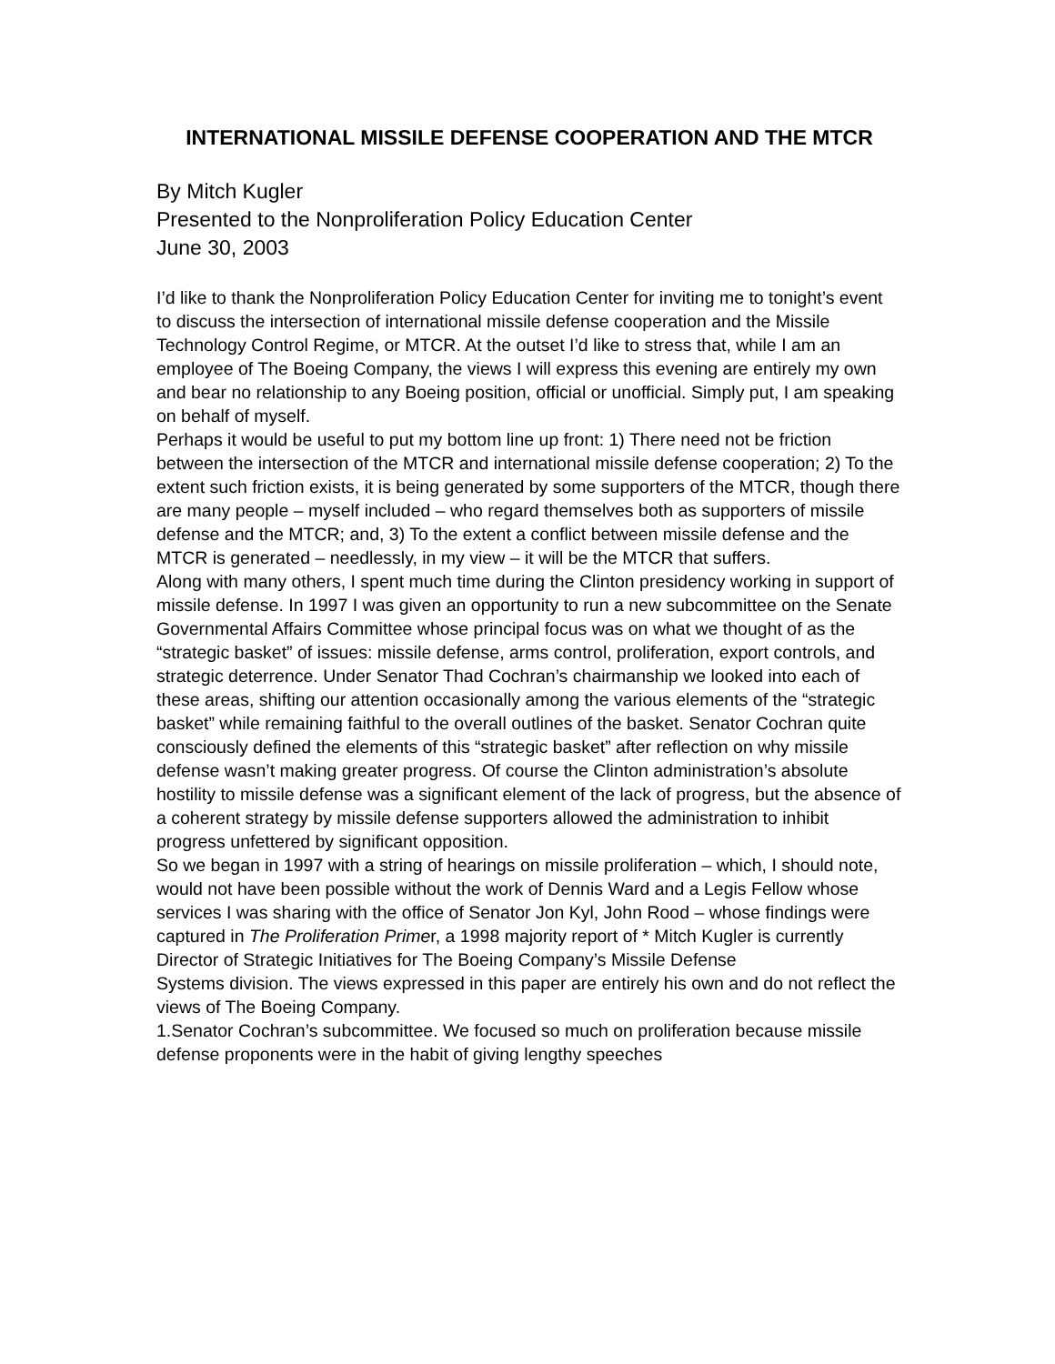INTERNATIONAL MISSILE DEFENSE COOPERATION AND THE MTCR
By Mitch Kugler
Presented to the Nonproliferation Policy Education Center
June 30, 2003
I’d like to thank the Nonproliferation Policy Education Center for inviting me to tonight’s event to discuss the intersection of international missile defense cooperation and the Missile Technology Control Regime, or MTCR. At the outset I’d like to stress that, while I am an employee of The Boeing Company, the views I will express this evening are entirely my own and bear no relationship to any Boeing position, official or unofficial. Simply put, I am speaking on behalf of myself.
Perhaps it would be useful to put my bottom line up front: 1) There need not be friction between the intersection of the MTCR and international missile defense cooperation; 2) To the extent such friction exists, it is being generated by some supporters of the MTCR, though there are many people – myself included – who regard themselves both as supporters of missile defense and the MTCR; and, 3) To the extent a conflict between missile defense and the MTCR is generated – needlessly, in my view – it will be the MTCR that suffers.
Along with many others, I spent much time during the Clinton presidency working in support of missile defense. In 1997 I was given an opportunity to run a new subcommittee on the Senate Governmental Affairs Committee whose principal focus was on what we thought of as the “strategic basket” of issues: missile defense, arms control, proliferation, export controls, and strategic deterrence. Under Senator Thad Cochran’s chairmanship we looked into each of these areas, shifting our attention occasionally among the various elements of the “strategic basket” while remaining faithful to the overall outlines of the basket. Senator Cochran quite consciously defined the elements of this “strategic basket” after reflection on why missile defense wasn’t making greater progress. Of course the Clinton administration’s absolute hostility to missile defense was a significant element of the lack of progress, but the absence of a coherent strategy by missile defense supporters allowed the administration to inhibit progress unfettered by significant opposition.
So we began in 1997 with a string of hearings on missile proliferation – which, I should note, would not have been possible without the work of Dennis Ward and a Legis Fellow whose services I was sharing with the office of Senator Jon Kyl, John Rood – whose findings were captured in The Proliferation Primer, a 1998 majority report of * Mitch Kugler is currently Director of Strategic Initiatives for The Boeing Company’s Missile Defense
Systems division. The views expressed in this paper are entirely his own and do not reflect the views of The Boeing Company.
1.Senator Cochran’s subcommittee. We focused so much on proliferation because missile defense proponents were in the habit of giving lengthy speeches